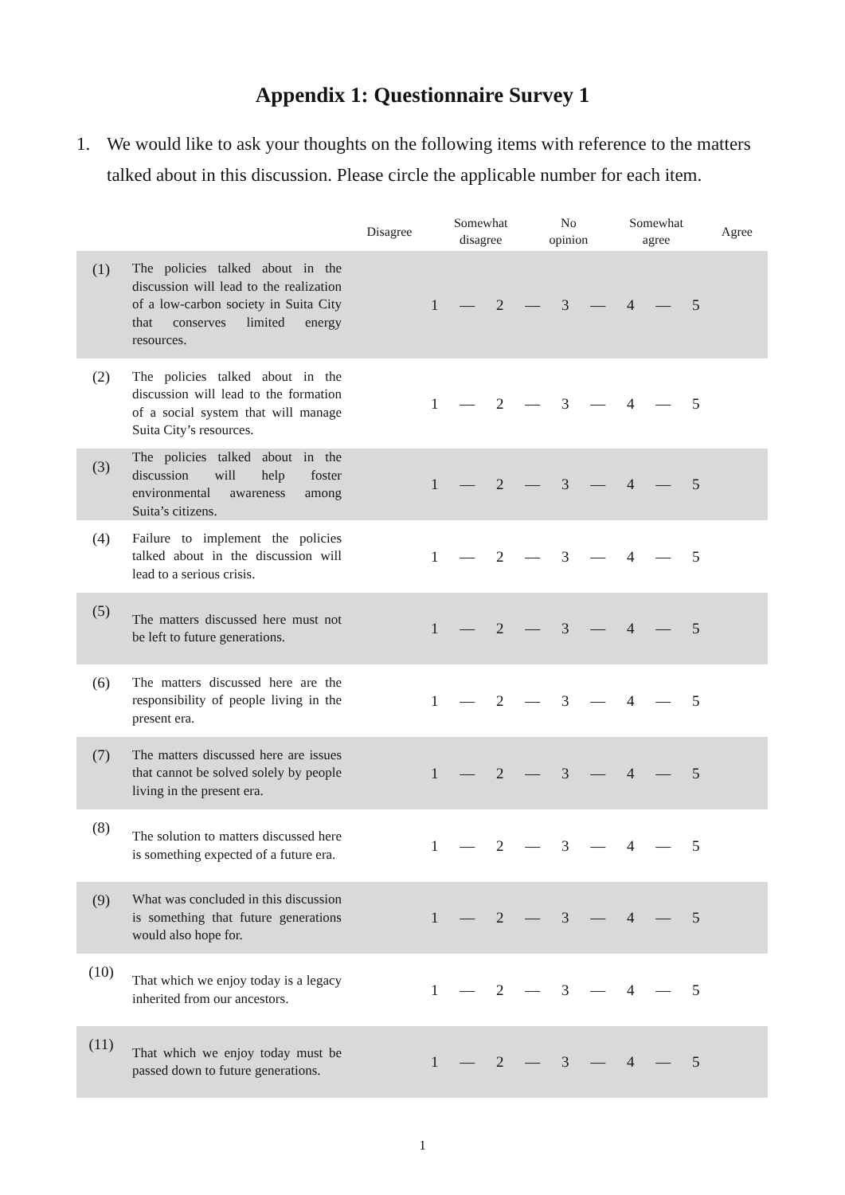Appendix 1: Questionnaire Survey 1
1. We would like to ask your thoughts on the following items with reference to the matters talked about in this discussion. Please circle the applicable number for each item.
| | | / Disagree / Somewhat disagree / No opinion / Somewhat agree / Agree / / --- / --- / --- / --- / --- / |
| --- | --- | --- |
| (1) | The policies talked about in the discussion will lead to the realization of a low-carbon society in Suita City that conserves limited energy resources. | 1 — 2 — 3 — 4 — 5 |
| (2) | The policies talked about in the discussion will lead to the formation of a social system that will manage Suita City’s resources. | 1 — 2 — 3 — 4 — 5 |
| (3) | The policies talked about in the discussion will help foster environmental awareness among Suita’s citizens. | 1 — 2 — 3 — 4 — 5 |
| (4) | Failure to implement the policies talked about in the discussion will lead to a serious crisis. | 1 — 2 — 3 — 4 — 5 |
| (5) | The matters discussed here must not be left to future generations. | 1 — 2 — 3 — 4 — 5 |
| (6) | The matters discussed here are the responsibility of people living in the present era. | 1 — 2 — 3 — 4 — 5 |
| (7) | The matters discussed here are issues that cannot be solved solely by people living in the present era. | 1 — 2 — 3 — 4 — 5 |
| (8) | The solution to matters discussed here is something expected of a future era. | 1 — 2 — 3 — 4 — 5 |
| (9) | What was concluded in this discussion is something that future generations would also hope for. | 1 — 2 — 3 — 4 — 5 |
| (10) | That which we enjoy today is a legacy inherited from our ancestors. | 1 — 2 — 3 — 4 — 5 |
| (11) | That which we enjoy today must be passed down to future generations. | 1 — 2 — 3 — 4 — 5 |
1